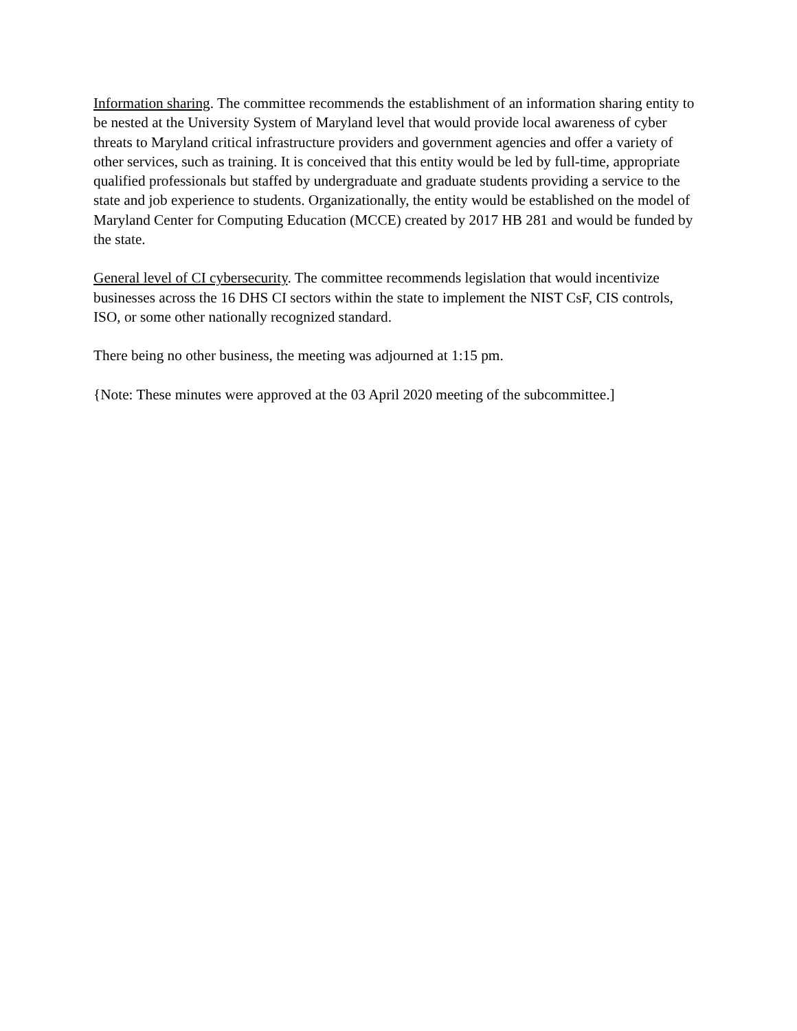Information sharing. The committee recommends the establishment of an information sharing entity to be nested at the University System of Maryland level that would provide local awareness of cyber threats to Maryland critical infrastructure providers and government agencies and offer a variety of other services, such as training. It is conceived that this entity would be led by full-time, appropriate qualified professionals but staffed by undergraduate and graduate students providing a service to the state and job experience to students. Organizationally, the entity would be established on the model of Maryland Center for Computing Education (MCCE) created by 2017 HB 281 and would be funded by the state.
General level of CI cybersecurity. The committee recommends legislation that would incentivize businesses across the 16 DHS CI sectors within the state to implement the NIST CsF, CIS controls, ISO, or some other nationally recognized standard.
There being no other business, the meeting was adjourned at 1:15 pm.
{Note: These minutes were approved at the 03 April 2020 meeting of the subcommittee.]